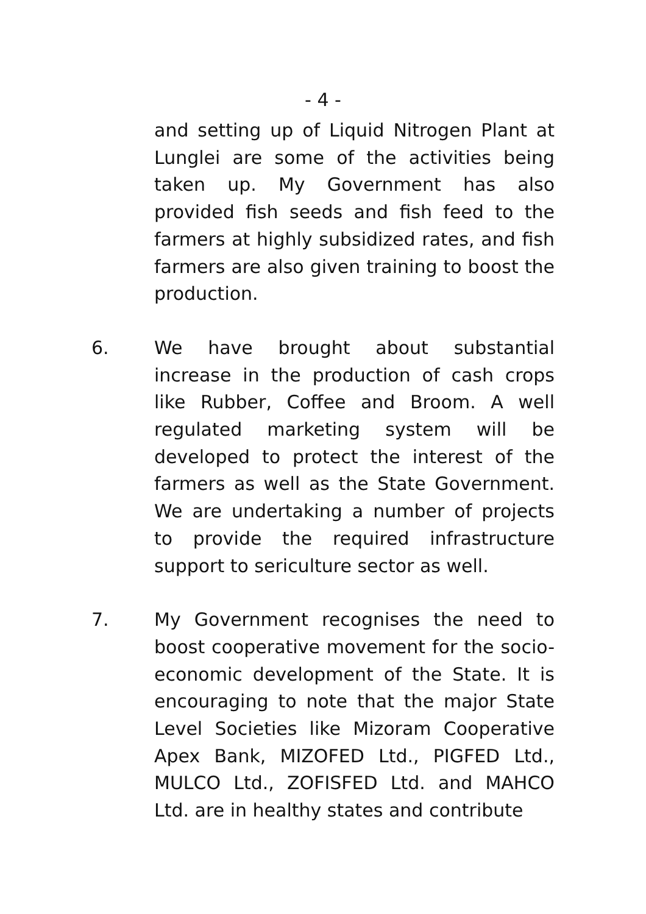- 4 -
and setting up of Liquid Nitrogen Plant at Lunglei are some of the activities being taken up. My Government has also provided fish seeds and fish feed to the farmers at highly subsidized rates, and fish farmers are also given training to boost the production.
6. We have brought about substantial increase in the production of cash crops like Rubber, Coffee and Broom. A well regulated marketing system will be developed to protect the interest of the farmers as well as the State Government. We are undertaking a number of projects to provide the required infrastructure support to sericulture sector as well.
7. My Government recognises the need to boost cooperative movement for the socio-economic development of the State. It is encouraging to note that the major State Level Societies like Mizoram Cooperative Apex Bank, MIZOFED Ltd., PIGFED Ltd., MULCO Ltd., ZOFISFED Ltd. and MAHCO Ltd. are in healthy states and contribute